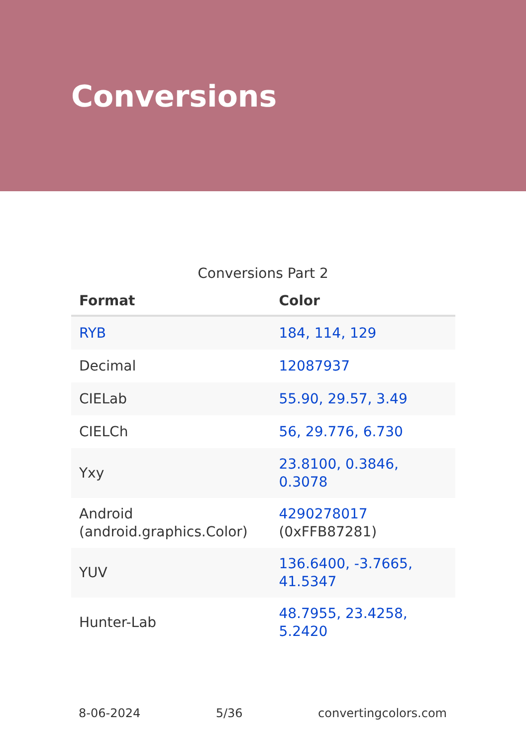Conversions
Conversions Part 2
| Format | Color |
| --- | --- |
| RYB | 184, 114, 129 |
| Decimal | 12087937 |
| CIELab | 55.90, 29.57, 3.49 |
| CIELCh | 56, 29.776, 6.730 |
| Yxy | 23.8100, 0.3846, 0.3078 |
| Android (android.graphics.Color) | 4290278017 (0xFFB87281) |
| YUV | 136.6400, -3.7665, 41.5347 |
| Hunter-Lab | 48.7955, 23.4258, 5.2420 |
8-06-2024 5/36 convertingcolors.com